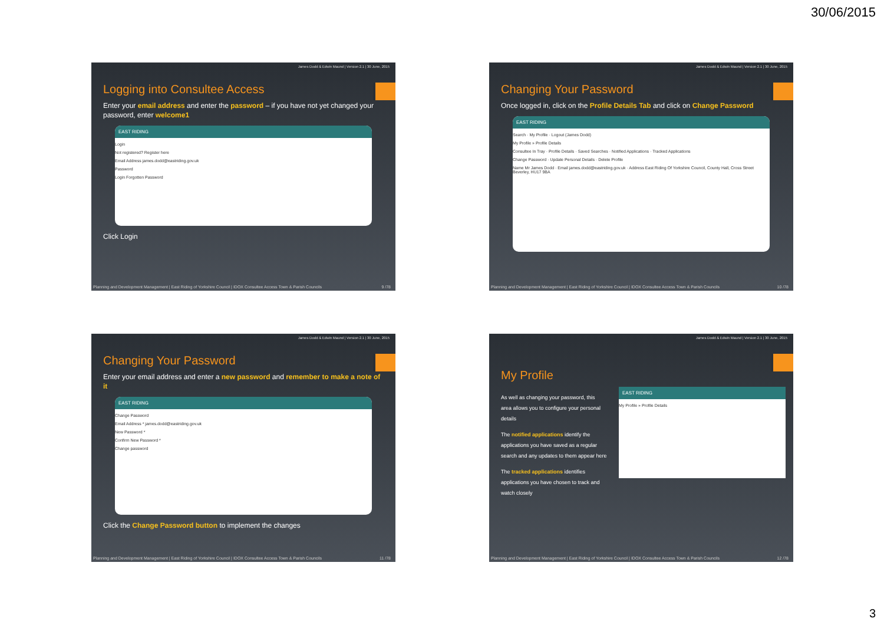30/06/2015
James Dodd & Edwin Maund | Version 2.1 | 30 June, 2015
Logging into Consultee Access
Enter your email address and enter the password – if you have not yet changed your password, enter welcome1
EAST RIDING
Login
Not registered? Register here
Email Address james.dodd@eastriding.gov.uk
Password
Login Forgotten Password
Click Login
Planning and Development Management | East Riding of Yorkshire Council | IDOX Consultee Access Town & Parish Councils 9 /78
James Dodd & Edwin Maund | Version 2.1 | 30 June, 2015
Changing Your Password
Once logged in, click on the Profile Details Tab and click on Change Password
EAST RIDING
Search · My Profile · Logout (James Dodd)
My Profile » Profile Details
Consultee In Tray · Profile Details · Saved Searches · Notified Applications · Tracked Applications
Change Password · Update Personal Details · Delete Profile
Name Mr James Dodd · Email james.dodd@eastriding.gov.uk · Address East Riding Of Yorkshire Council, County Hall, Cross Street Beverley, HU17 9BA
Planning and Development Management | East Riding of Yorkshire Council | IDOX Consultee Access Town & Parish Councils 10 /78
James Dodd & Edwin Maund | Version 2.1 | 30 June, 2015
Changing Your Password
Enter your email address and enter a new password and remember to make a note of it
EAST RIDING
Change Password
Email Address * james.dodd@eastriding.gov.uk
New Password *
Confirm New Password *
Change password
Click the Change Password button to implement the changes
Planning and Development Management | East Riding of Yorkshire Council | IDOX Consultee Access Town & Parish Councils 11 /78
James Dodd & Edwin Maund | Version 2.1 | 30 June, 2015
My Profile
As well as changing your password, this area allows you to configure your personal details
The notified applications identify the applications you have saved as a regular search and any updates to them appear here
The tracked applications identifies applications you have chosen to track and watch closely
EAST RIDING
My Profile » Profile Details
Planning and Development Management | East Riding of Yorkshire Council | IDOX Consultee Access Town & Parish Councils 12 /78
3